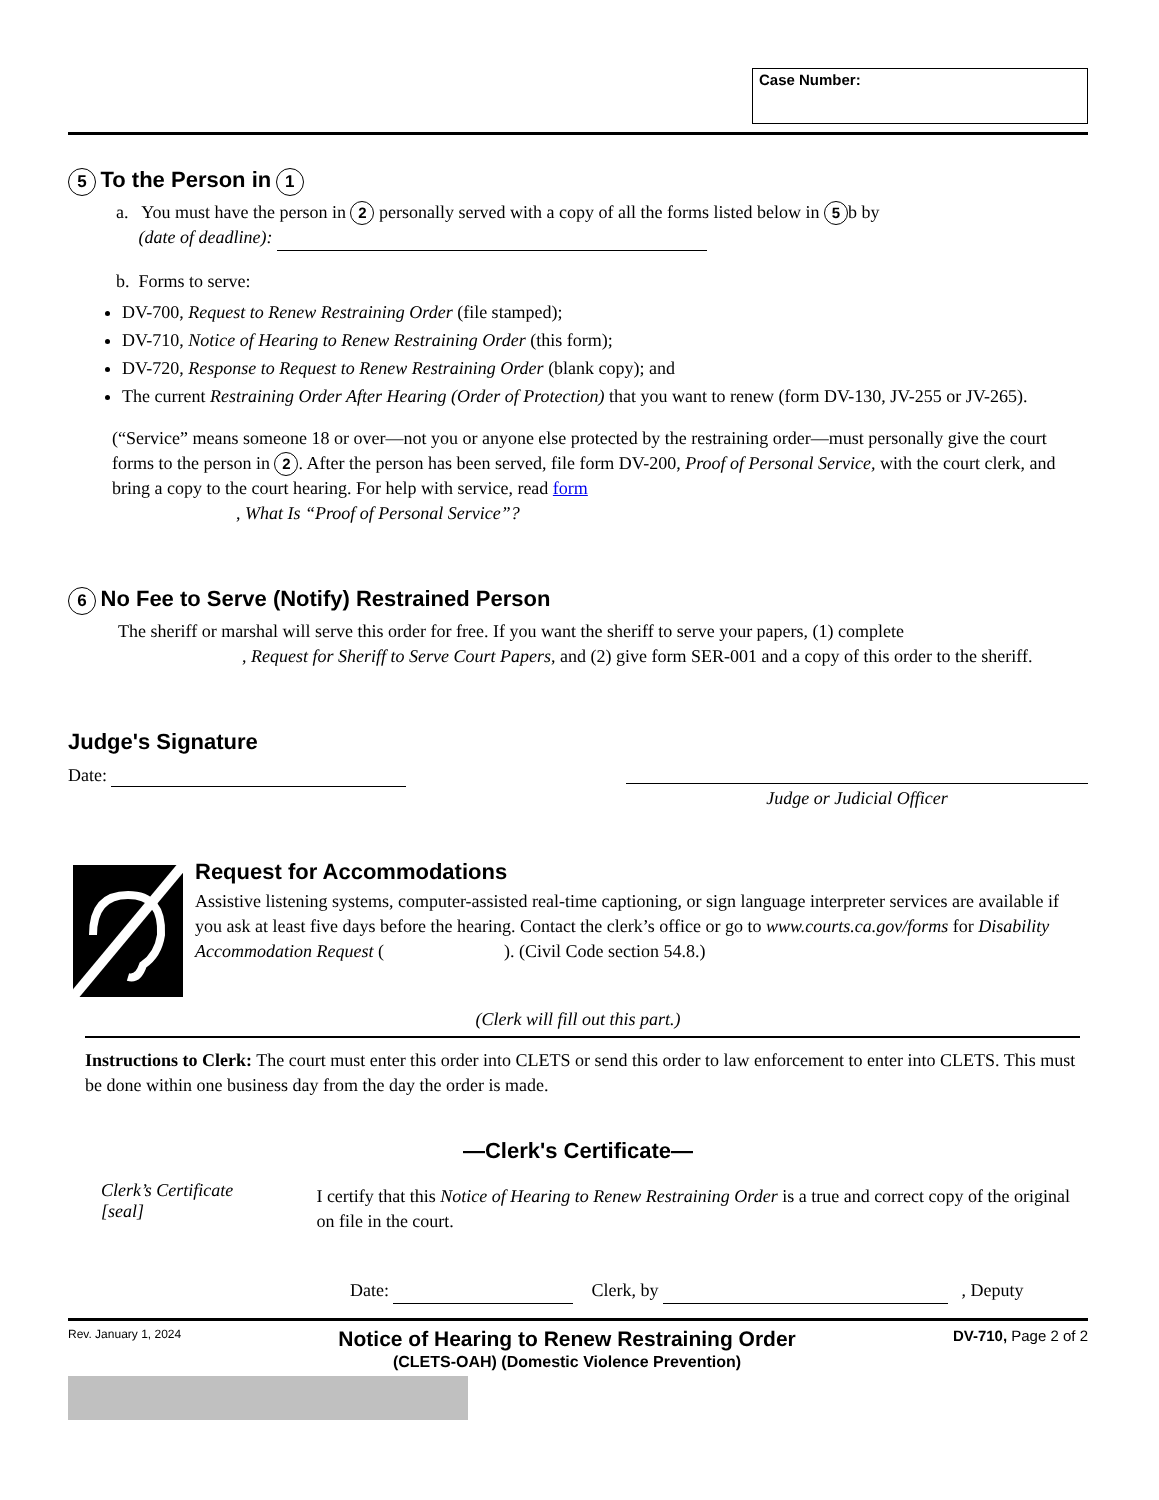Case Number:
5
To the Person in
1
a. You must have the person in 2 personally served with a copy of all the forms listed below in 5 b by
(date of deadline):
b. Forms to serve:
DV-700, Request to Renew Restraining Order (file stamped);
DV-710, Notice of Hearing to Renew Restraining Order (this form);
DV-720, Response to Request to Renew Restraining Order (blank copy); and
The current Restraining Order After Hearing (Order of Protection) that you want to renew (form DV-130, JV-255 or JV-265).
(“Service” means someone 18 or over—not you or anyone else protected by the restraining order—must personally give the court forms to the person in 2. After the person has been served, file form DV-200, Proof of Personal Service, with the court clerk, and bring a copy to the court hearing. For help with service, read form
, What Is “Proof of Personal Service”?
6
No Fee to Serve (Notify) Restrained Person
The sheriff or marshal will serve this order for free. If you want the sheriff to serve your papers, (1) complete
, Request for Sheriff to Serve Court Papers, and (2) give form SER-001 and a copy of this order to the sheriff.
Judge's Signature
Date:
Judge or Judicial Officer
Request for Accommodations
Assistive listening systems, computer-assisted real-time captioning, or sign language interpreter services are available if you ask at least five days before the hearing. Contact the clerk’s office or go to www.courts.ca.gov/forms for Disability Accommodation Request ( ). (Civil Code section 54.8.)
(Clerk will fill out this part.)
Instructions to Clerk: The court must enter this order into CLETS or send this order to law enforcement to enter into CLETS. This must be done within one business day from the day the order is made.
—Clerk's Certificate—
Clerk’s Certificate
[seal]
I certify that this Notice of Hearing to Renew Restraining Order is a true and correct copy of the original on file in the court.
Date: Clerk, by , Deputy
Rev. January 1, 2024
Notice of Hearing to Renew Restraining Order
(CLETS-OAH) (Domestic Violence Prevention)
DV-710, Page 2 of 2